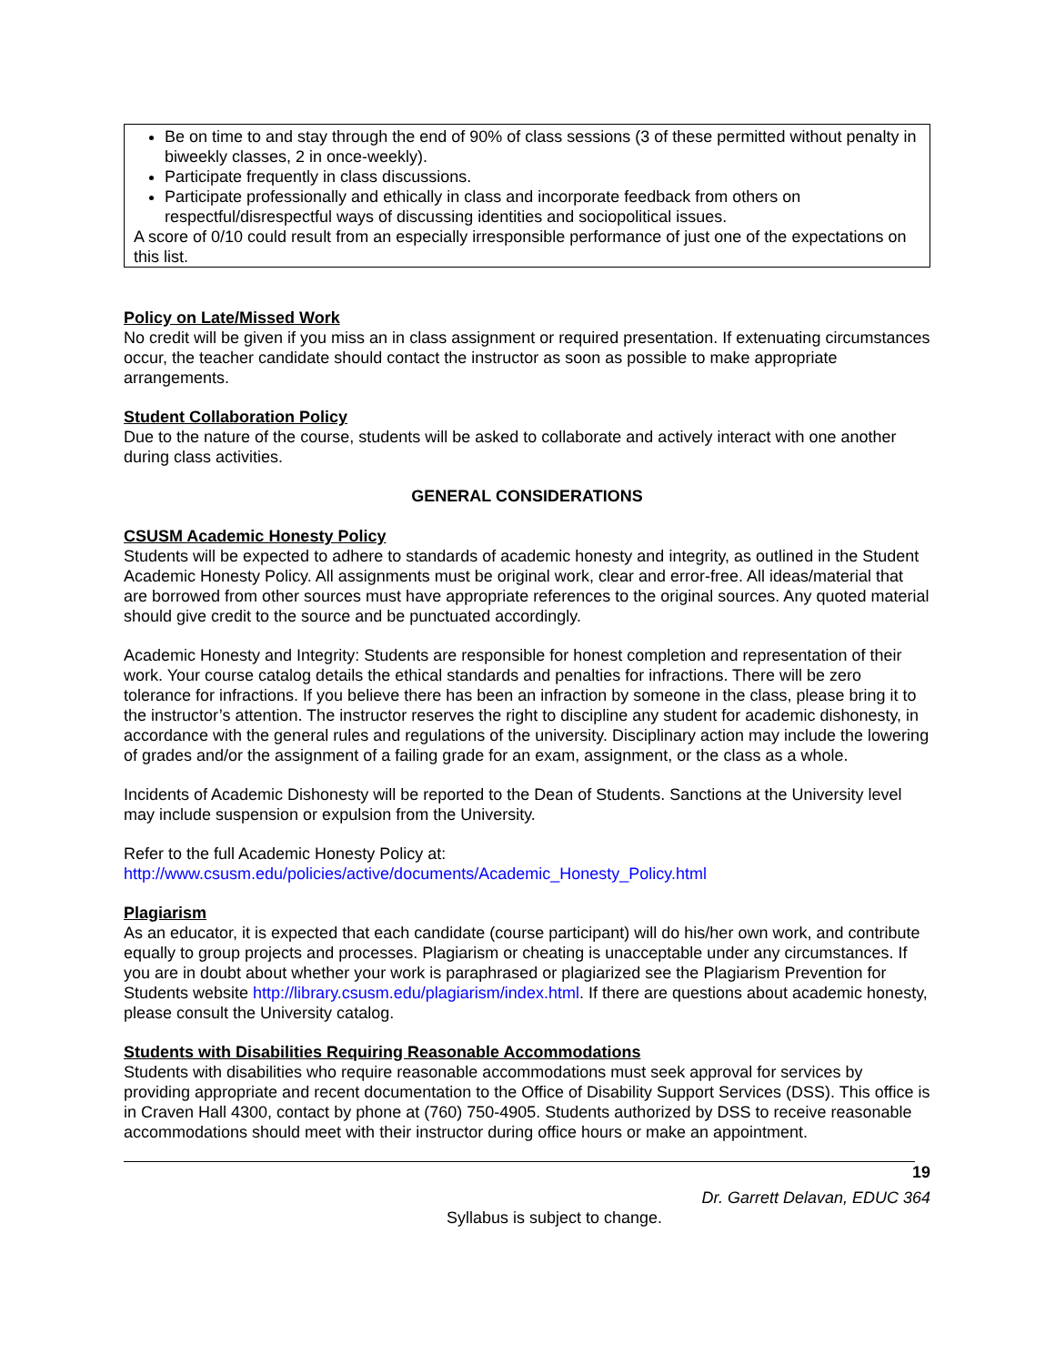Be on time to and stay through the end of 90% of class sessions (3 of these permitted without penalty in biweekly classes, 2 in once-weekly).
Participate frequently in class discussions.
Participate professionally and ethically in class and incorporate feedback from others on respectful/disrespectful ways of discussing identities and sociopolitical issues.
A score of 0/10 could result from an especially irresponsible performance of just one of the expectations on this list.
Policy on Late/Missed Work
No credit will be given if you miss an in class assignment or required presentation. If extenuating circumstances occur, the teacher candidate should contact the instructor as soon as possible to make appropriate arrangements.
Student Collaboration Policy
Due to the nature of the course, students will be asked to collaborate and actively interact with one another during class activities.
GENERAL CONSIDERATIONS
CSUSM Academic Honesty Policy
Students will be expected to adhere to standards of academic honesty and integrity, as outlined in the Student Academic Honesty Policy. All assignments must be original work, clear and error-free. All ideas/material that are borrowed from other sources must have appropriate references to the original sources. Any quoted material should give credit to the source and be punctuated accordingly.
Academic Honesty and Integrity: Students are responsible for honest completion and representation of their work. Your course catalog details the ethical standards and penalties for infractions. There will be zero tolerance for infractions. If you believe there has been an infraction by someone in the class, please bring it to the instructor’s attention. The instructor reserves the right to discipline any student for academic dishonesty, in accordance with the general rules and regulations of the university. Disciplinary action may include the lowering of grades and/or the assignment of a failing grade for an exam, assignment, or the class as a whole.
Incidents of Academic Dishonesty will be reported to the Dean of Students. Sanctions at the University level may include suspension or expulsion from the University.
Refer to the full Academic Honesty Policy at:
http://www.csusm.edu/policies/active/documents/Academic_Honesty_Policy.html
Plagiarism
As an educator, it is expected that each candidate (course participant) will do his/her own work, and contribute equally to group projects and processes. Plagiarism or cheating is unacceptable under any circumstances. If you are in doubt about whether your work is paraphrased or plagiarized see the Plagiarism Prevention for Students website http://library.csusm.edu/plagiarism/index.html. If there are questions about academic honesty, please consult the University catalog.
Students with Disabilities Requiring Reasonable Accommodations
Students with disabilities who require reasonable accommodations must seek approval for services by providing appropriate and recent documentation to the Office of Disability Support Services (DSS). This office is in Craven Hall 4300, contact by phone at (760) 750-4905. Students authorized by DSS to receive reasonable accommodations should meet with their instructor during office hours or make an appointment.
19
Dr. Garrett Delavan, EDUC 364
Syllabus is subject to change.